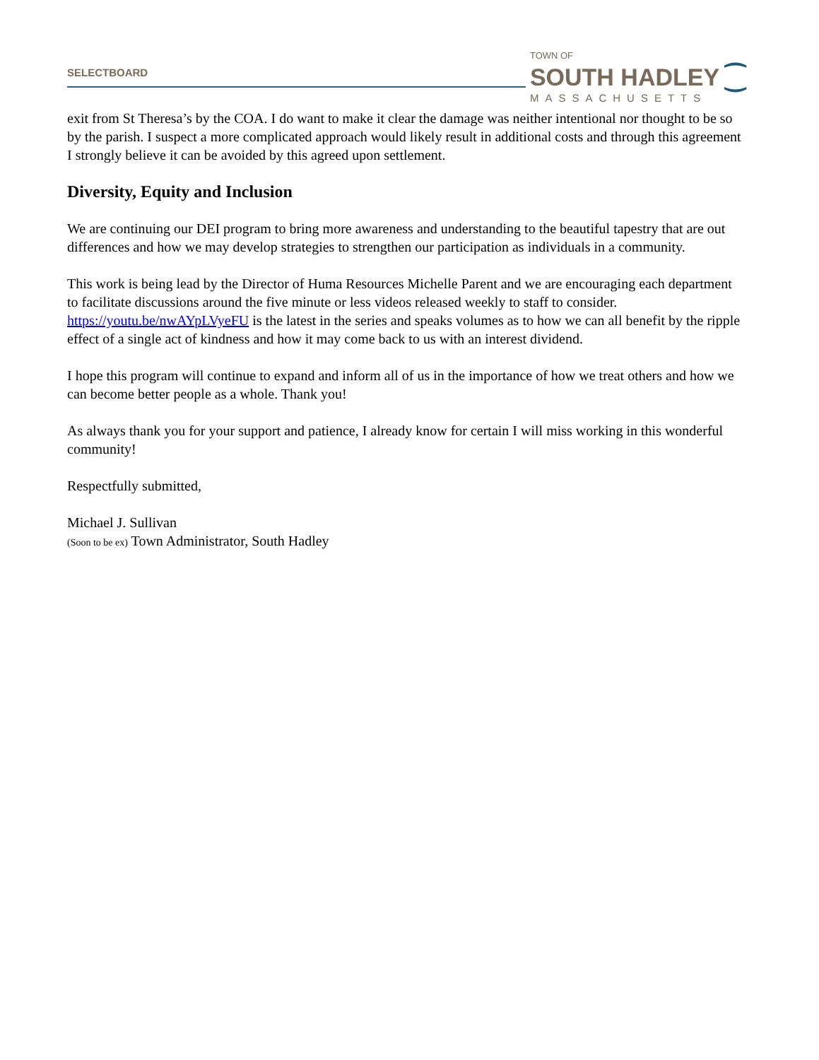SELECTBOARD
TOWN OF
SOUTH HADLEY ⁐
MASSACHUSETTS
exit from St Theresa’s by the COA. I do want to make it clear the damage was neither intentional nor thought to be so by the parish. I suspect a more complicated approach would likely result in additional costs and through this agreement I strongly believe it can be avoided by this agreed upon settlement.
Diversity, Equity and Inclusion
We are continuing our DEI program to bring more awareness and understanding to the beautiful tapestry that are out differences and how we may develop strategies to strengthen our participation as individuals in a community.
This work is being lead by the Director of Huma Resources Michelle Parent and we are encouraging each department to facilitate discussions around the five minute or less videos released weekly to staff to consider. https://youtu.be/nwAYpLVyeFU is the latest in the series and speaks volumes as to how we can all benefit by the ripple effect of a single act of kindness and how it may come back to us with an interest dividend.
I hope this program will continue to expand and inform all of us in the importance of how we treat others and how we can become better people as a whole. Thank you!
As always thank you for your support and patience, I already know for certain I will miss working in this wonderful community!
Respectfully submitted,
Michael J. Sullivan
(Soon to be ex) Town Administrator, South Hadley